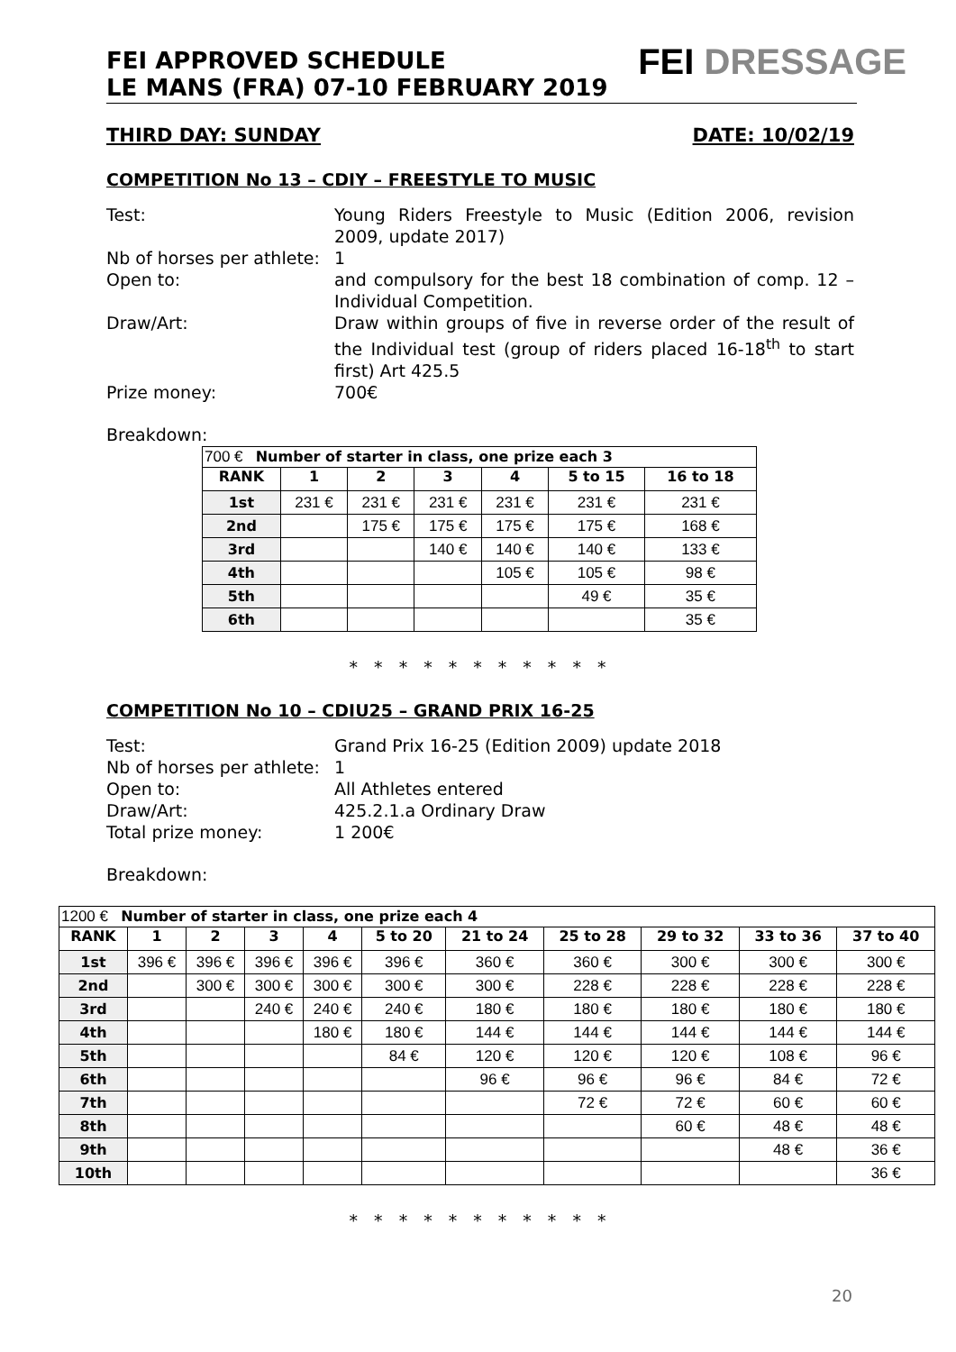FEI APPROVED SCHEDULE
LE MANS (FRA) 07-10 FEBRUARY 2019
FEI DRESSAGE
THIRD DAY: SUNDAY DATE: 10/02/19
COMPETITION No 13 – CDIY – FREESTYLE TO MUSIC
Test: Young Riders Freestyle to Music (Edition 2006, revision 2009, update 2017)
Nb of horses per athlete:
1
Open to: and compulsory for the best 18 combination of comp. 12 – Individual Competition.
Draw/Art: Draw within groups of five in reverse order of the result of the Individual test (group of riders placed 16-18<sup>th</sup> to start first) Art 425.5
Prize money: 700€
Breakdown:
| 700 € Number of starter in class, one prize each 3 | | | | | | |
| RANK | 1 | 2 | 3 | 4 | 5 to 15 | 16 to 18 |
| 1st | 231 € | 231 € | 231 € | 231 € | 231 € | 231 € |
| 2nd | | 175 € | 175 € | 175 € | 175 € | 168 € |
| 3rd | | | 140 € | 140 € | 140 € | 133 € |
| 4th | | | | 105 € | 105 € | 98 € |
| 5th | | | | | 49 € | 35 € |
| 6th | | | | | | 35 € |
* * * * * * * * * * *
COMPETITION No 10 – CDIU25 – GRAND PRIX 16-25
Test: Grand Prix 16-25 (Edition 2009) update 2018
Nb of horses per athlete:
1
Open to: All Athletes entered
Draw/Art: 425.2.1.a Ordinary Draw
Total prize money: 1 200€
Breakdown:
| 1200 € Number of starter in class, one prize each 4 | | | | | | | | | | |
| RANK | 1 | 2 | 3 | 4 | 5 to 20 | 21 to 24 | 25 to 28 | 29 to 32 | 33 to 36 | 37 to 40 |
| 1st | 396 € | 396 € | 396 € | 396 € | 396 € | 360 € | 360 € | 300 € | 300 € | 300 € |
| 2nd | | 300 € | 300 € | 300 € | 300 € | 300 € | 228 € | 228 € | 228 € | 228 € |
| 3rd | | | 240 € | 240 € | 240 € | 180 € | 180 € | 180 € | 180 € | 180 € |
| 4th | | | | 180 € | 180 € | 144 € | 144 € | 144 € | 144 € | 144 € |
| 5th | | | | | 84 € | 120 € | 120 € | 120 € | 108 € | 96 € |
| 6th | | | | | | 96 € | 96 € | 96 € | 84 € | 72 € |
| 7th | | | | | | | 72 € | 72 € | 60 € | 60 € |
| 8th | | | | | | | | 60 € | 48 € | 48 € |
| 9th | | | | | | | | | 48 € | 36 € |
| 10th | | | | | | | | | | 36 € |
* * * * * * * * * * *
20